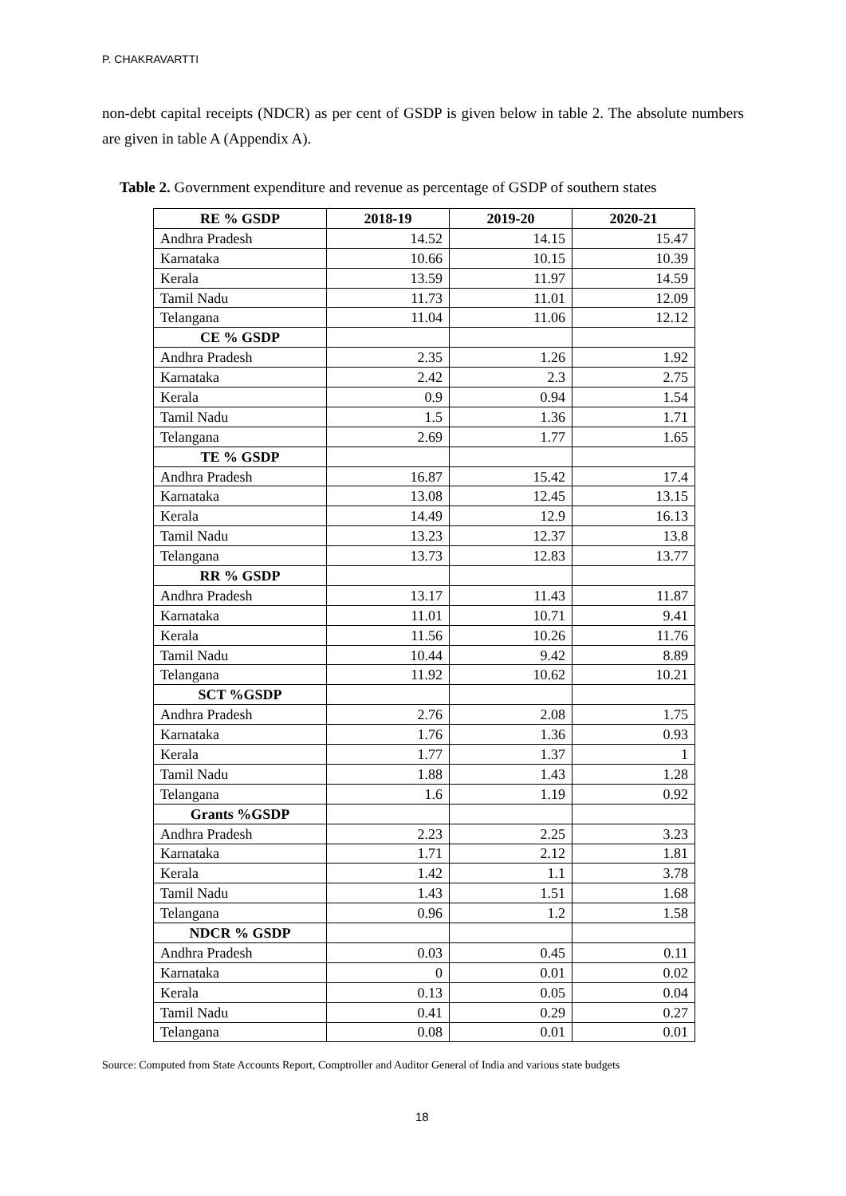P. CHAKRAVARTTI
non-debt capital receipts (NDCR) as per cent of GSDP is given below in table 2. The absolute numbers are given in table A (Appendix A).
Table 2. Government expenditure and revenue as percentage of GSDP of southern states
| RE % GSDP | 2018-19 | 2019-20 | 2020-21 |
| --- | --- | --- | --- |
| Andhra Pradesh | 14.52 | 14.15 | 15.47 |
| Karnataka | 10.66 | 10.15 | 10.39 |
| Kerala | 13.59 | 11.97 | 14.59 |
| Tamil Nadu | 11.73 | 11.01 | 12.09 |
| Telangana | 11.04 | 11.06 | 12.12 |
| CE % GSDP | | | |
| Andhra Pradesh | 2.35 | 1.26 | 1.92 |
| Karnataka | 2.42 | 2.3 | 2.75 |
| Kerala | 0.9 | 0.94 | 1.54 |
| Tamil Nadu | 1.5 | 1.36 | 1.71 |
| Telangana | 2.69 | 1.77 | 1.65 |
| TE % GSDP | | | |
| Andhra Pradesh | 16.87 | 15.42 | 17.4 |
| Karnataka | 13.08 | 12.45 | 13.15 |
| Kerala | 14.49 | 12.9 | 16.13 |
| Tamil Nadu | 13.23 | 12.37 | 13.8 |
| Telangana | 13.73 | 12.83 | 13.77 |
| RR % GSDP | | | |
| Andhra Pradesh | 13.17 | 11.43 | 11.87 |
| Karnataka | 11.01 | 10.71 | 9.41 |
| Kerala | 11.56 | 10.26 | 11.76 |
| Tamil Nadu | 10.44 | 9.42 | 8.89 |
| Telangana | 11.92 | 10.62 | 10.21 |
| SCT %GSDP | | | |
| Andhra Pradesh | 2.76 | 2.08 | 1.75 |
| Karnataka | 1.76 | 1.36 | 0.93 |
| Kerala | 1.77 | 1.37 | 1 |
| Tamil Nadu | 1.88 | 1.43 | 1.28 |
| Telangana | 1.6 | 1.19 | 0.92 |
| Grants %GSDP | | | |
| Andhra Pradesh | 2.23 | 2.25 | 3.23 |
| Karnataka | 1.71 | 2.12 | 1.81 |
| Kerala | 1.42 | 1.1 | 3.78 |
| Tamil Nadu | 1.43 | 1.51 | 1.68 |
| Telangana | 0.96 | 1.2 | 1.58 |
| NDCR % GSDP | | | |
| Andhra Pradesh | 0.03 | 0.45 | 0.11 |
| Karnataka | 0 | 0.01 | 0.02 |
| Kerala | 0.13 | 0.05 | 0.04 |
| Tamil Nadu | 0.41 | 0.29 | 0.27 |
| Telangana | 0.08 | 0.01 | 0.01 |
Source: Computed from State Accounts Report, Comptroller and Auditor General of India and various state budgets
18